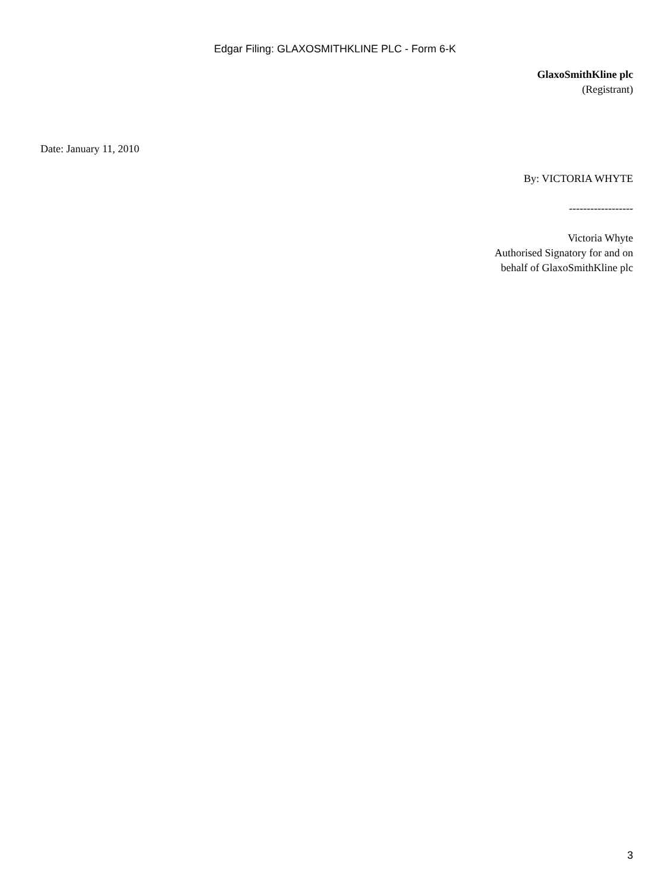Edgar Filing: GLAXOSMITHKLINE PLC - Form 6-K
GlaxoSmithKline plc
(Registrant)
Date: January 11, 2010
By: VICTORIA WHYTE
------------------
Victoria Whyte
Authorised Signatory for and on
behalf of GlaxoSmithKline plc
3